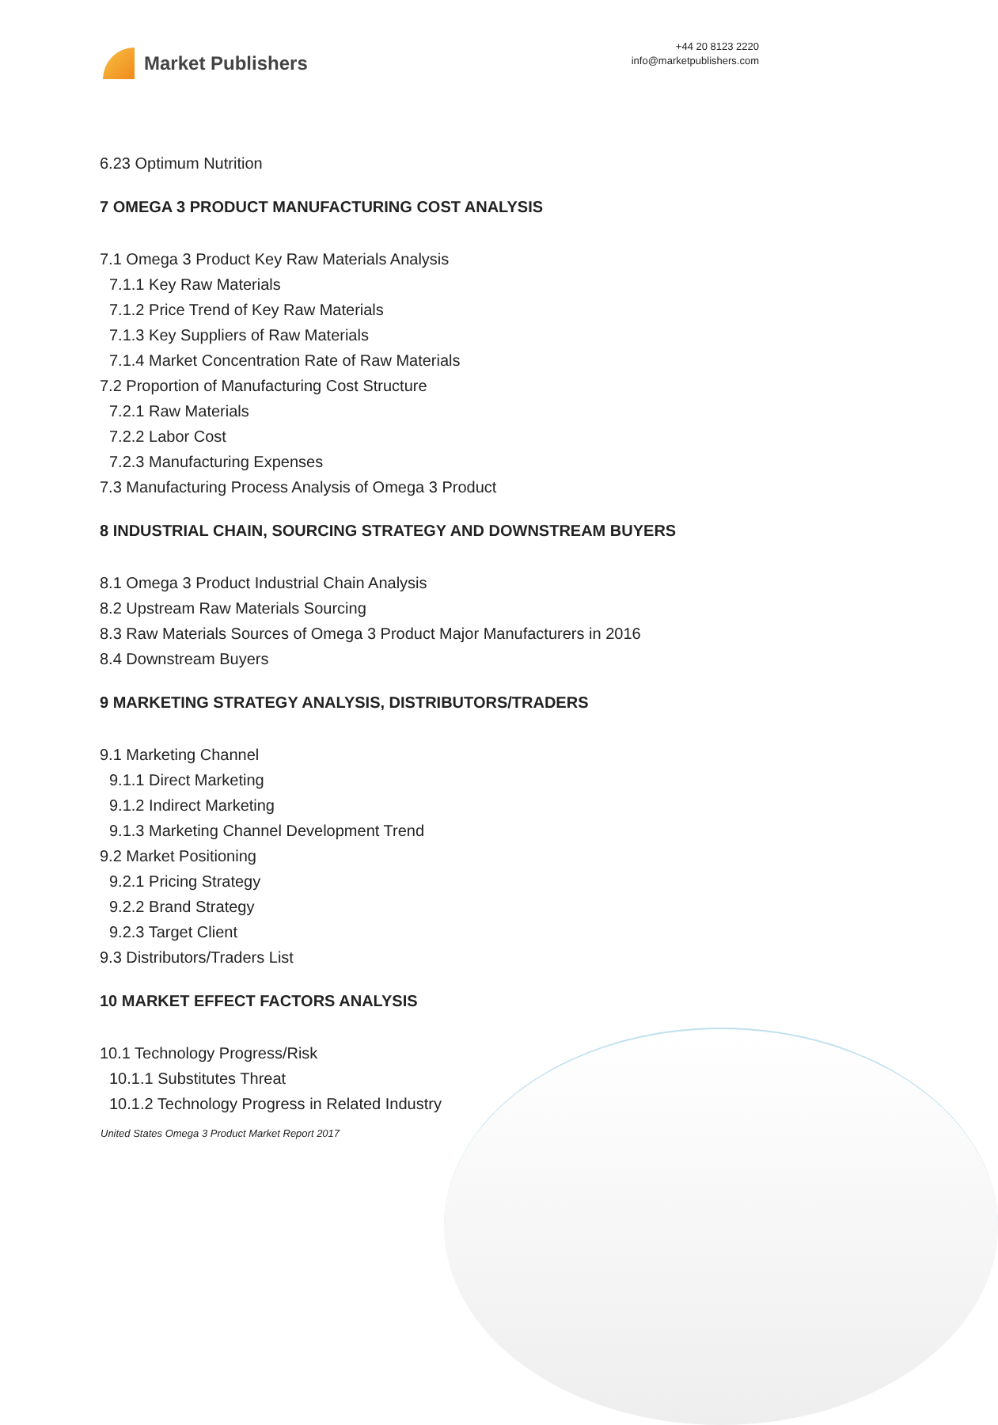Market Publishers
+44 20 8123 2220
info@marketpublishers.com
6.23 Optimum Nutrition
7 OMEGA 3 PRODUCT MANUFACTURING COST ANALYSIS
7.1 Omega 3 Product Key Raw Materials Analysis
7.1.1 Key Raw Materials
7.1.2 Price Trend of Key Raw Materials
7.1.3 Key Suppliers of Raw Materials
7.1.4 Market Concentration Rate of Raw Materials
7.2 Proportion of Manufacturing Cost Structure
7.2.1 Raw Materials
7.2.2 Labor Cost
7.2.3 Manufacturing Expenses
7.3 Manufacturing Process Analysis of Omega 3 Product
8 INDUSTRIAL CHAIN, SOURCING STRATEGY AND DOWNSTREAM BUYERS
8.1 Omega 3 Product Industrial Chain Analysis
8.2 Upstream Raw Materials Sourcing
8.3 Raw Materials Sources of Omega 3 Product Major Manufacturers in 2016
8.4 Downstream Buyers
9 MARKETING STRATEGY ANALYSIS, DISTRIBUTORS/TRADERS
9.1 Marketing Channel
9.1.1 Direct Marketing
9.1.2 Indirect Marketing
9.1.3 Marketing Channel Development Trend
9.2 Market Positioning
9.2.1 Pricing Strategy
9.2.2 Brand Strategy
9.2.3 Target Client
9.3 Distributors/Traders List
10 MARKET EFFECT FACTORS ANALYSIS
10.1 Technology Progress/Risk
10.1.1 Substitutes Threat
10.1.2 Technology Progress in Related Industry
United States Omega 3 Product Market Report 2017